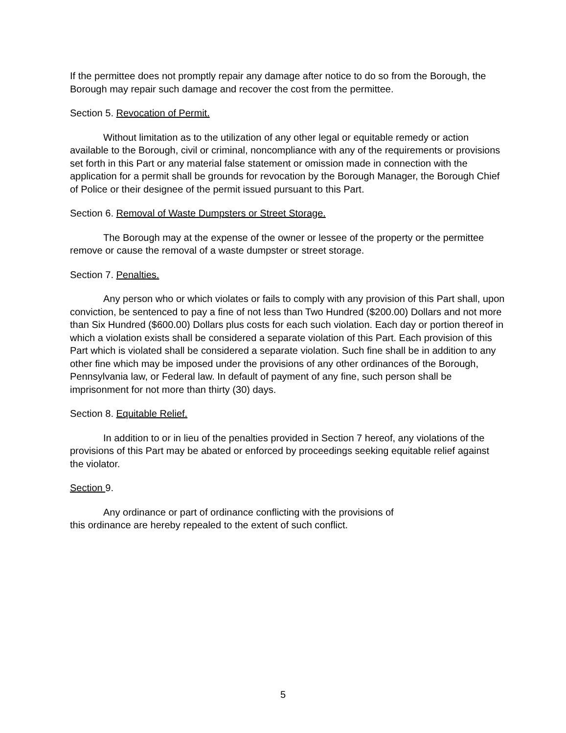If the permittee does not promptly repair any damage after notice to do so from the Borough, the Borough may repair such damage and recover the cost from the permittee.
Section 5. Revocation of Permit.
Without limitation as to the utilization of any other legal or equitable remedy or action available to the Borough, civil or criminal, noncompliance with any of the requirements or provisions set forth in this Part or any material false statement or omission made in connection with the application for a permit shall be grounds for revocation by the Borough Manager, the Borough Chief of Police or their designee of the permit issued pursuant to this Part.
Section 6. Removal of Waste Dumpsters or Street Storage.
The Borough may at the expense of the owner or lessee of the property or the permittee remove or cause the removal of a waste dumpster or street storage.
Section 7. Penalties.
Any person who or which violates or fails to comply with any provision of this Part shall, upon conviction, be sentenced to pay a fine of not less than Two Hundred ($200.00) Dollars and not more than Six Hundred ($600.00) Dollars plus costs for each such violation. Each day or portion thereof in which a violation exists shall be considered a separate violation of this Part. Each provision of this Part which is violated shall be considered a separate violation. Such fine shall be in addition to any other fine which may be imposed under the provisions of any other ordinances of the Borough, Pennsylvania law, or Federal law. In default of payment of any fine, such person shall be imprisonment for not more than thirty (30) days.
Section 8. Equitable Relief.
In addition to or in lieu of the penalties provided in Section 7 hereof, any violations of the provisions of this Part may be abated or enforced by proceedings seeking equitable relief against the violator.
Section 9.
Any ordinance or part of ordinance conflicting with the provisions of
this ordinance are hereby repealed to the extent of such conflict.
5